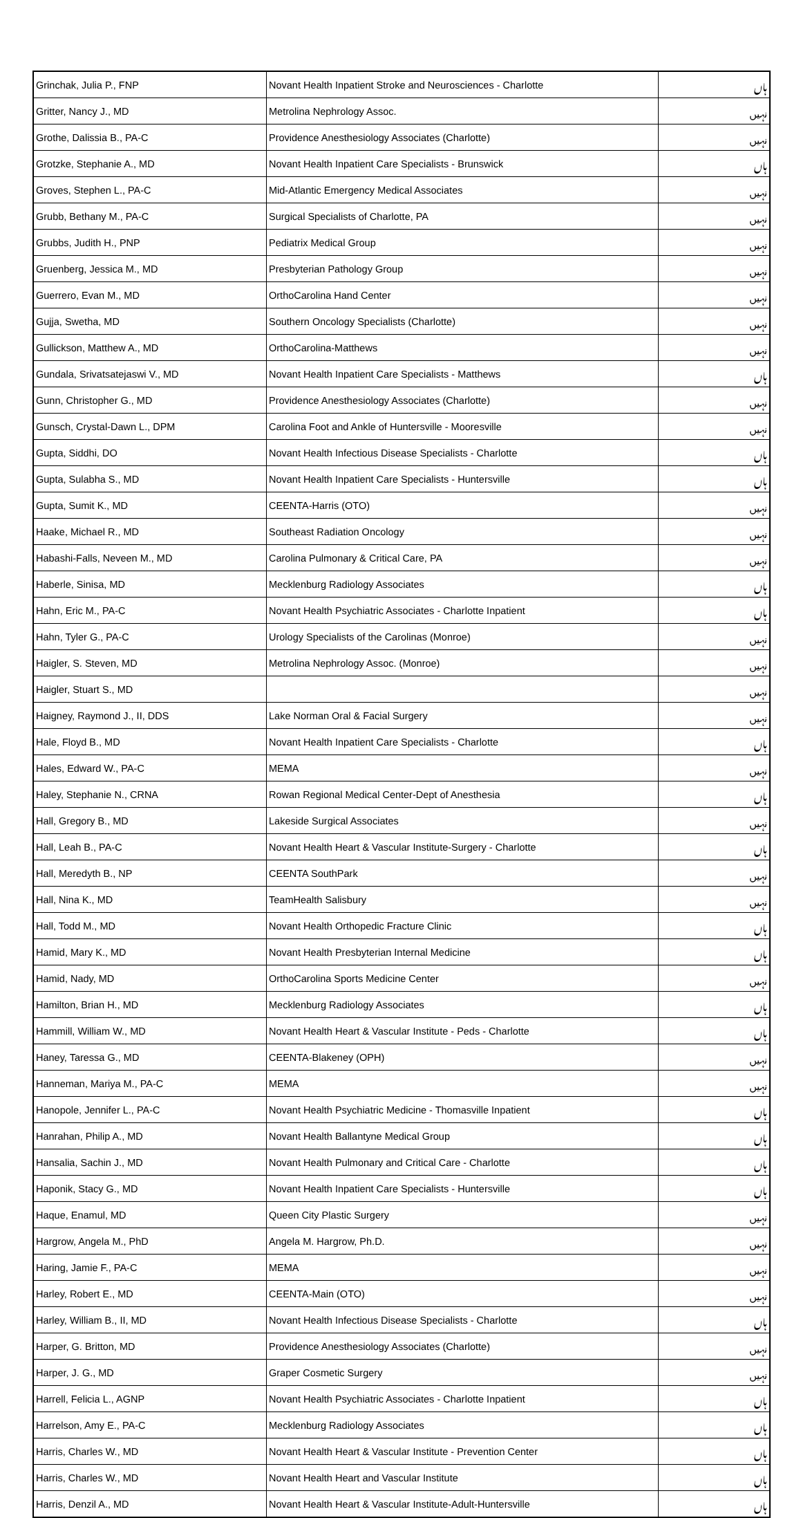| Grinchak, Julia P., FNP | Novant Health Inpatient Stroke and Neurosciences - Charlotte | ہاں |
| Gritter, Nancy J., MD | Metrolina Nephrology Assoc. | نہیں |
| Grothe, Dalissia B., PA-C | Providence Anesthesiology Associates (Charlotte) | نہیں |
| Grotzke, Stephanie A., MD | Novant Health Inpatient Care Specialists - Brunswick | ہاں |
| Groves, Stephen L., PA-C | Mid-Atlantic Emergency Medical Associates | نہیں |
| Grubb, Bethany M., PA-C | Surgical Specialists of Charlotte, PA | نہیں |
| Grubbs, Judith H., PNP | Pediatrix Medical Group | نہیں |
| Gruenberg, Jessica M., MD | Presbyterian Pathology Group | نہیں |
| Guerrero, Evan M., MD | OrthoCarolina Hand Center | نہیں |
| Gujja, Swetha, MD | Southern Oncology Specialists (Charlotte) | نہیں |
| Gullickson, Matthew A., MD | OrthoCarolina-Matthews | نہیں |
| Gundala, Srivatsatejaswi V., MD | Novant Health Inpatient Care Specialists - Matthews | ہاں |
| Gunn, Christopher G., MD | Providence Anesthesiology Associates (Charlotte) | نہیں |
| Gunsch, Crystal-Dawn L., DPM | Carolina Foot and Ankle of Huntersville - Mooresville | نہیں |
| Gupta, Siddhi, DO | Novant Health Infectious Disease Specialists - Charlotte | ہاں |
| Gupta, Sulabha S., MD | Novant Health Inpatient Care Specialists - Huntersville | ہاں |
| Gupta, Sumit K., MD | CEENTA-Harris (OTO) | نہیں |
| Haake, Michael R., MD | Southeast Radiation Oncology | نہیں |
| Habashi-Falls, Neveen M., MD | Carolina Pulmonary & Critical Care, PA | نہیں |
| Haberle, Sinisa, MD | Mecklenburg Radiology Associates | ہاں |
| Hahn, Eric M., PA-C | Novant Health Psychiatric Associates - Charlotte Inpatient | ہاں |
| Hahn, Tyler G., PA-C | Urology Specialists of the Carolinas (Monroe) | نہیں |
| Haigler, S. Steven, MD | Metrolina Nephrology Assoc. (Monroe) | نہیں |
| Haigler, Stuart S., MD | | نہیں |
| Haigney, Raymond J., II, DDS | Lake Norman Oral & Facial Surgery | نہیں |
| Hale, Floyd B., MD | Novant Health Inpatient Care Specialists - Charlotte | ہاں |
| Hales, Edward W., PA-C | MEMA | نہیں |
| Haley, Stephanie N., CRNA | Rowan Regional Medical Center-Dept of Anesthesia | ہاں |
| Hall, Gregory B., MD | Lakeside Surgical Associates | نہیں |
| Hall, Leah B., PA-C | Novant Health Heart & Vascular Institute-Surgery - Charlotte | ہاں |
| Hall, Meredyth B., NP | CEENTA SouthPark | نہیں |
| Hall, Nina K., MD | TeamHealth Salisbury | نہیں |
| Hall, Todd M., MD | Novant Health Orthopedic Fracture Clinic | ہاں |
| Hamid, Mary K., MD | Novant Health Presbyterian Internal Medicine | ہاں |
| Hamid, Nady, MD | OrthoCarolina Sports Medicine Center | نہیں |
| Hamilton, Brian H., MD | Mecklenburg Radiology Associates | ہاں |
| Hammill, William W., MD | Novant Health Heart & Vascular Institute - Peds - Charlotte | ہاں |
| Haney, Taressa G., MD | CEENTA-Blakeney (OPH) | نہیں |
| Hanneman, Mariya M., PA-C | MEMA | نہیں |
| Hanopole, Jennifer L., PA-C | Novant Health Psychiatric Medicine - Thomasville Inpatient | ہاں |
| Hanrahan, Philip A., MD | Novant Health Ballantyne Medical Group | ہاں |
| Hansalia, Sachin J., MD | Novant Health Pulmonary and Critical Care - Charlotte | ہاں |
| Haponik, Stacy G., MD | Novant Health Inpatient Care Specialists - Huntersville | ہاں |
| Haque, Enamul, MD | Queen City Plastic Surgery | نہیں |
| Hargrow, Angela M., PhD | Angela M. Hargrow, Ph.D. | نہیں |
| Haring, Jamie F., PA-C | MEMA | نہیں |
| Harley, Robert E., MD | CEENTA-Main (OTO) | نہیں |
| Harley, William B., II, MD | Novant Health Infectious Disease Specialists - Charlotte | ہاں |
| Harper, G. Britton, MD | Providence Anesthesiology Associates (Charlotte) | نہیں |
| Harper, J. G., MD | Graper Cosmetic Surgery | نہیں |
| Harrell, Felicia L., AGNP | Novant Health Psychiatric Associates - Charlotte Inpatient | ہاں |
| Harrelson, Amy E., PA-C | Mecklenburg Radiology Associates | ہاں |
| Harris, Charles W., MD | Novant Health Heart & Vascular Institute - Prevention Center | ہاں |
| Harris, Charles W., MD | Novant Health Heart and Vascular Institute | ہاں |
| Harris, Denzil A., MD | Novant Health Heart & Vascular Institute-Adult-Huntersville | ہاں |